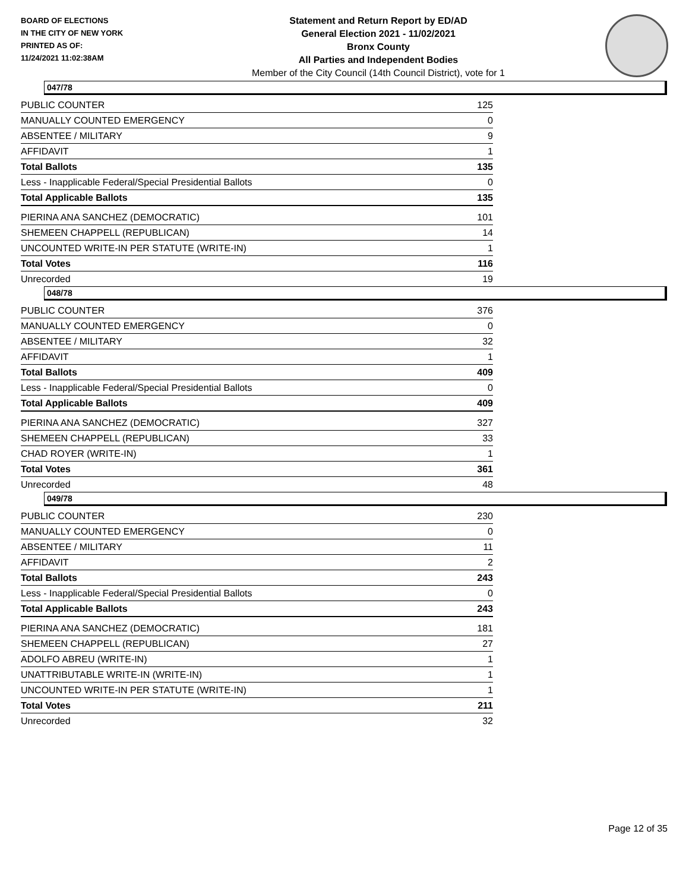BOARD OF ELECTIONS
IN THE CITY OF NEW YORK
PRINTED AS OF:
11/24/2021 11:02:38AM
Statement and Return Report by ED/AD
General Election 2021 - 11/02/2021
Bronx County
All Parties and Independent Bodies
Member of the City Council (14th Council District), vote for 1
047/78
| PUBLIC COUNTER | 125 |
| MANUALLY COUNTED EMERGENCY | 0 |
| ABSENTEE / MILITARY | 9 |
| AFFIDAVIT | 1 |
| Total Ballots | 135 |
| Less - Inapplicable Federal/Special Presidential Ballots | 0 |
| Total Applicable Ballots | 135 |
| PIERINA ANA SANCHEZ (DEMOCRATIC) | 101 |
| SHEMEEN CHAPPELL (REPUBLICAN) | 14 |
| UNCOUNTED WRITE-IN PER STATUTE (WRITE-IN) | 1 |
| Total Votes | 116 |
| Unrecorded | 19 |
048/78
| PUBLIC COUNTER | 376 |
| MANUALLY COUNTED EMERGENCY | 0 |
| ABSENTEE / MILITARY | 32 |
| AFFIDAVIT | 1 |
| Total Ballots | 409 |
| Less - Inapplicable Federal/Special Presidential Ballots | 0 |
| Total Applicable Ballots | 409 |
| PIERINA ANA SANCHEZ (DEMOCRATIC) | 327 |
| SHEMEEN CHAPPELL (REPUBLICAN) | 33 |
| CHAD ROYER (WRITE-IN) | 1 |
| Total Votes | 361 |
| Unrecorded | 48 |
049/78
| PUBLIC COUNTER | 230 |
| MANUALLY COUNTED EMERGENCY | 0 |
| ABSENTEE / MILITARY | 11 |
| AFFIDAVIT | 2 |
| Total Ballots | 243 |
| Less - Inapplicable Federal/Special Presidential Ballots | 0 |
| Total Applicable Ballots | 243 |
| PIERINA ANA SANCHEZ (DEMOCRATIC) | 181 |
| SHEMEEN CHAPPELL (REPUBLICAN) | 27 |
| ADOLFO ABREU (WRITE-IN) | 1 |
| UNATTRIBUTABLE WRITE-IN (WRITE-IN) | 1 |
| UNCOUNTED WRITE-IN PER STATUTE (WRITE-IN) | 1 |
| Total Votes | 211 |
| Unrecorded | 32 |
Page 12 of 35